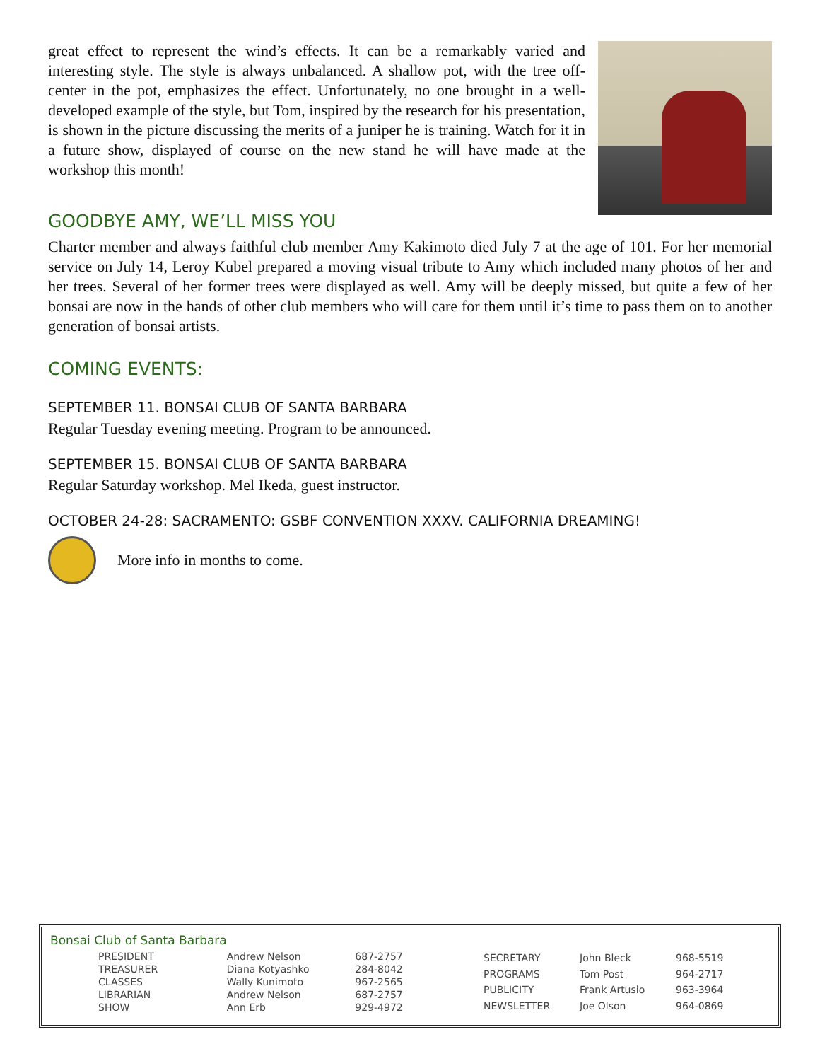great effect to represent the wind’s effects. It can be a remarkably varied and interesting style. The style is always unbalanced. A shallow pot, with the tree off-center in the pot, emphasizes the effect. Unfortunately, no one brought in a well-developed example of the style, but Tom, inspired by the research for his presentation, is shown in the picture discussing the merits of a juniper he is training. Watch for it in a future show, displayed of course on the new stand he will have made at the workshop this month!
GOODBYE AMY, WE’LL MISS YOU
Charter member and always faithful club member Amy Kakimoto died July 7 at the age of 101. For her memorial service on July 14, Leroy Kubel prepared a moving visual tribute to Amy which included many photos of her and her trees. Several of her former trees were displayed as well. Amy will be deeply missed, but quite a few of her bonsai are now in the hands of other club members who will care for them until it’s time to pass them on to another generation of bonsai artists.
COMING EVENTS:
SEPTEMBER 11. BONSAI CLUB OF SANTA BARBARA
Regular Tuesday evening meeting. Program to be announced.
SEPTEMBER 15. BONSAI CLUB OF SANTA BARBARA
Regular Saturday workshop. Mel Ikeda, guest instructor.
OCTOBER 24-28: SACRAMENTO: GSBF CONVENTION XXXV. CALIFORNIA DREAMING!
More info in months to come.
Bonsai Club of Santa Barbara
| PRESIDENT | Andrew Nelson | 687-2757 |
| TREASURER | Diana Kotyashko | 284-8042 |
| CLASSES | Wally Kunimoto | 967-2565 |
| LIBRARIAN | Andrew Nelson | 687-2757 |
| SHOW | Ann Erb | 929-4972 |
| SECRETARY | John Bleck | 968-5519 |
| PROGRAMS | Tom Post | 964-2717 |
| PUBLICITY | Frank Artusio | 963-3964 |
| NEWSLETTER | Joe Olson | 964-0869 |